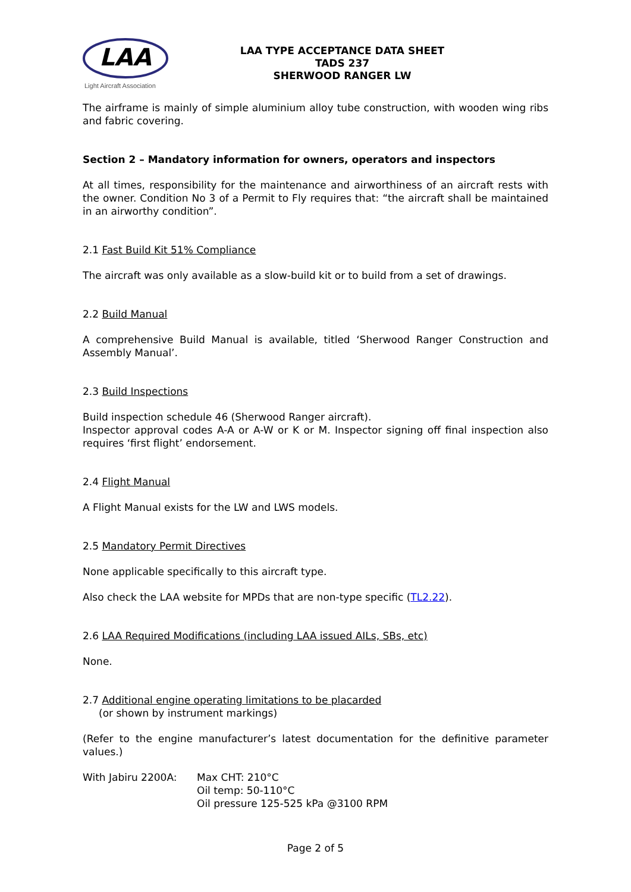LAA
Light Aircraft Association
LAA TYPE ACCEPTANCE DATA SHEET
TADS 237
SHERWOOD RANGER LW
The airframe is mainly of simple aluminium alloy tube construction, with wooden wing ribs and fabric covering.
Section 2 – Mandatory information for owners, operators and inspectors
At all times, responsibility for the maintenance and airworthiness of an aircraft rests with the owner. Condition No 3 of a Permit to Fly requires that: “the aircraft shall be maintained in an airworthy condition”.
2.1 Fast Build Kit 51% Compliance
The aircraft was only available as a slow-build kit or to build from a set of drawings.
2.2 Build Manual
A comprehensive Build Manual is available, titled ‘Sherwood Ranger Construction and Assembly Manual’.
2.3 Build Inspections
Build inspection schedule 46 (Sherwood Ranger aircraft).
Inspector approval codes A-A or A-W or K or M. Inspector signing off final inspection also requires ‘first flight’ endorsement.
2.4 Flight Manual
A Flight Manual exists for the LW and LWS models.
2.5 Mandatory Permit Directives
None applicable specifically to this aircraft type.
Also check the LAA website for MPDs that are non-type specific (TL2.22).
2.6 LAA Required Modifications (including LAA issued AILs, SBs, etc)
None.
2.7 Additional engine operating limitations to be placarded
(or shown by instrument markings)
(Refer to the engine manufacturer’s latest documentation for the definitive parameter values.)
With Jabiru 2200A: Max CHT: 210°C
Oil temp: 50-110°C
Oil pressure 125-525 kPa @3100 RPM
Page 2 of 5